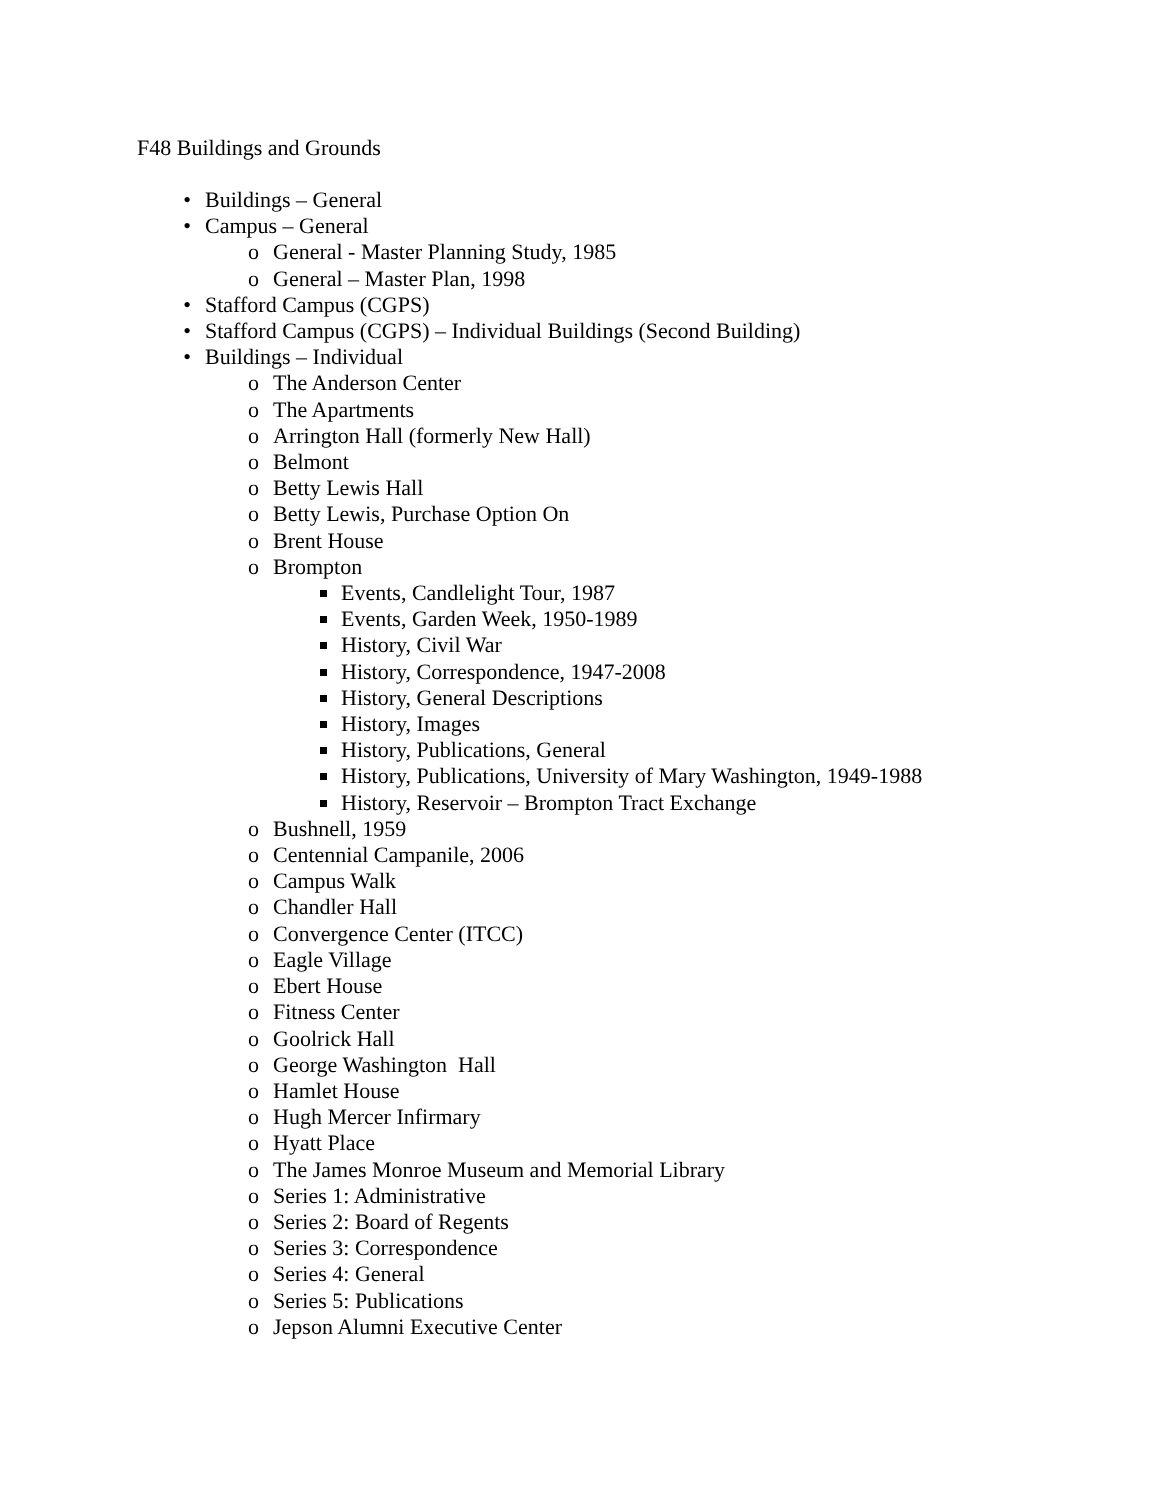F48 Buildings and Grounds
• Buildings – General
• Campus – General
o General - Master Planning Study, 1985
o General – Master Plan, 1998
• Stafford Campus (CGPS)
• Stafford Campus (CGPS) – Individual Buildings (Second Building)
• Buildings – Individual
o The Anderson Center
o The Apartments
o Arrington Hall (formerly New Hall)
o Belmont
o Betty Lewis Hall
o Betty Lewis, Purchase Option On
o Brent House
o Brompton
Events, Candlelight Tour, 1987
Events, Garden Week, 1950-1989
History, Civil War
History, Correspondence, 1947-2008
History, General Descriptions
History, Images
History, Publications, General
History, Publications, University of Mary Washington, 1949-1988
History, Reservoir – Brompton Tract Exchange
o Bushnell, 1959
o Centennial Campanile, 2006
o Campus Walk
o Chandler Hall
o Convergence Center (ITCC)
o Eagle Village
o Ebert House
o Fitness Center
o Goolrick Hall
o George Washington Hall
o Hamlet House
o Hugh Mercer Infirmary
o Hyatt Place
o The James Monroe Museum and Memorial Library
o Series 1: Administrative
o Series 2: Board of Regents
o Series 3: Correspondence
o Series 4: General
o Series 5: Publications
o Jepson Alumni Executive Center